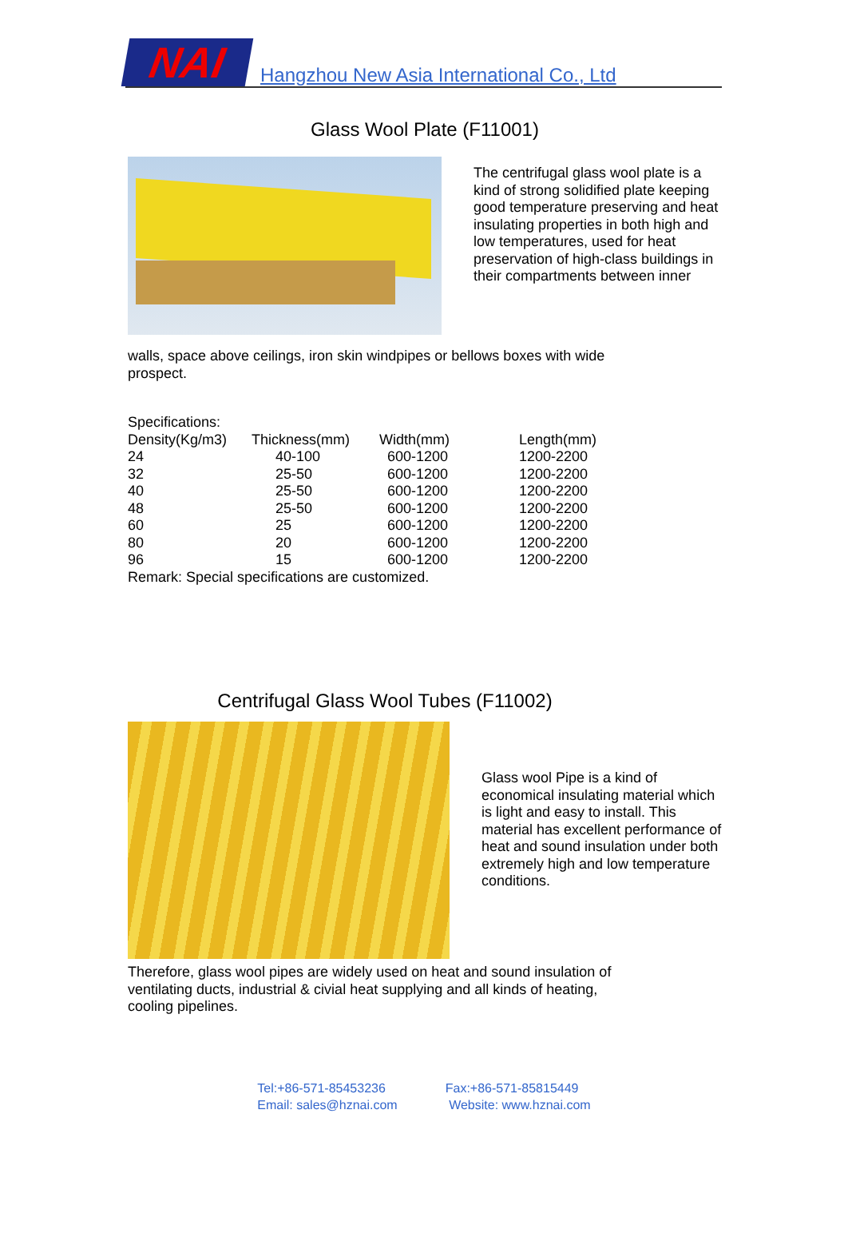NAI
Hangzhou New Asia International Co., Ltd
Glass Wool Plate (F11001)
The centrifugal glass wool plate is a kind of strong solidified plate keeping good temperature preserving and heat insulating properties in both high and low temperatures, used for heat preservation of high-class buildings in their compartments between inner
walls, space above ceilings, iron skin windpipes or bellows boxes with wide prospect.
Specifications:
| Density(Kg/m3) | Thickness(mm) | Width(mm) | Length(mm) |
| 24 | 40-100 | 600-1200 | 1200-2200 |
| 32 | 25-50 | 600-1200 | 1200-2200 |
| 40 | 25-50 | 600-1200 | 1200-2200 |
| 48 | 25-50 | 600-1200 | 1200-2200 |
| 60 | 25 | 600-1200 | 1200-2200 |
| 80 | 20 | 600-1200 | 1200-2200 |
| 96 | 15 | 600-1200 | 1200-2200 |
Remark: Special specifications are customized.
Centrifugal Glass Wool Tubes (F11002)
Glass wool Pipe is a kind of economical insulating material which is light and easy to install. This material has excellent performance of heat and sound insulation under both extremely high and low temperature conditions.
Therefore, glass wool pipes are widely used on heat and sound insulation of ventilating ducts, industrial & civial heat supplying and all kinds of heating, cooling pipelines.
Tel:+86-571-85453236
Email: sales@hznai.com
Fax:+86-571-85815449
Website: www.hznai.com